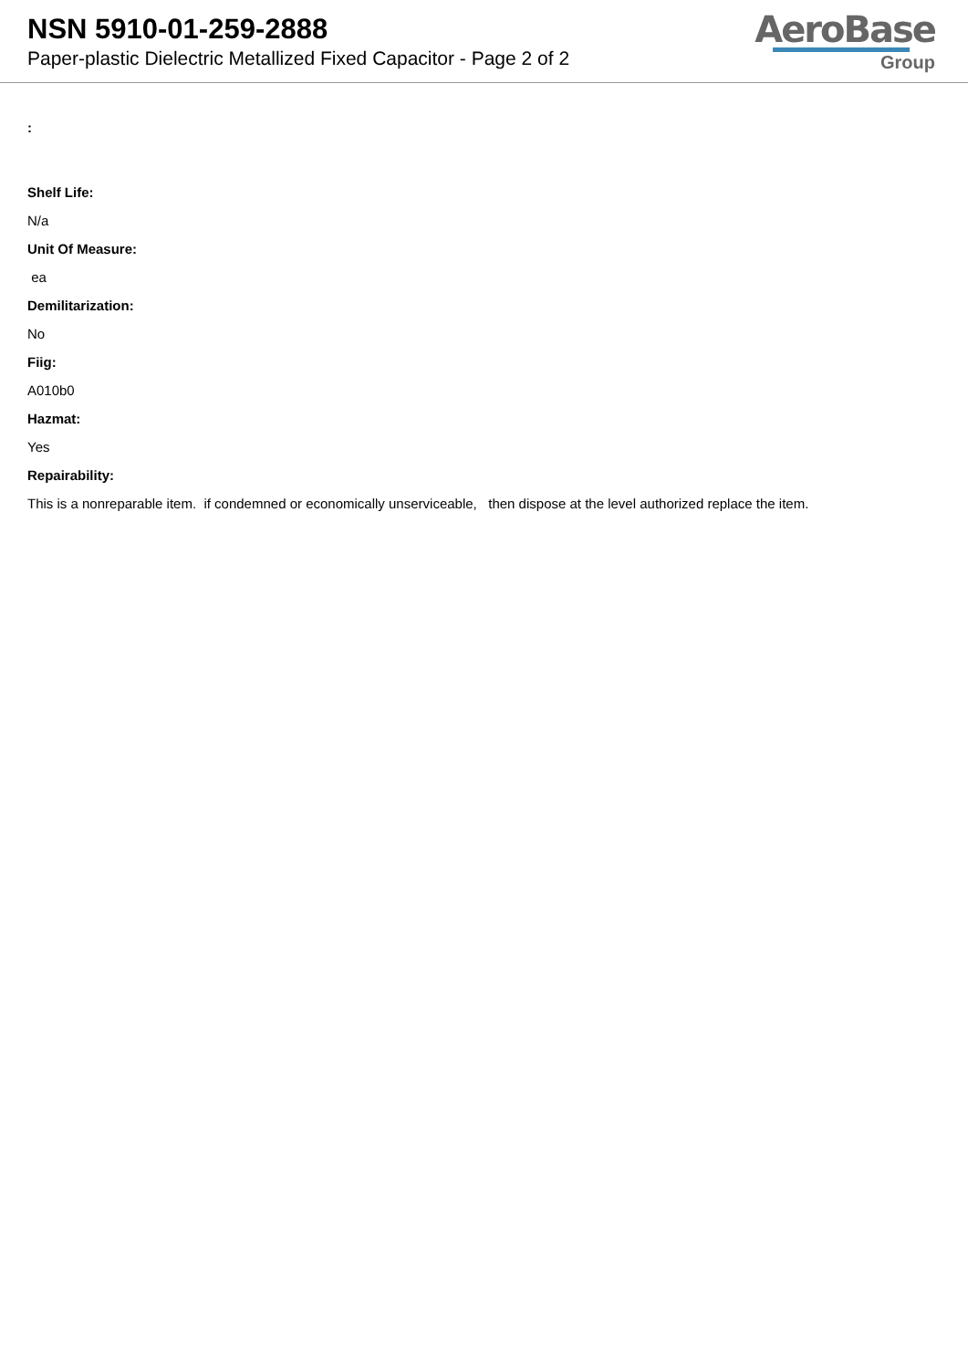NSN 5910-01-259-2888
Paper-plastic Dielectric Metallized Fixed Capacitor - Page 2 of 2
AeroBase
Group
:
Shelf Life:
N/a
Unit Of Measure:
ea
Demilitarization:
No
Fiig:
A010b0
Hazmat:
Yes
Repairability:
This is a nonreparable item. if condemned or economically unserviceable, then dispose at the level authorized replace the item.